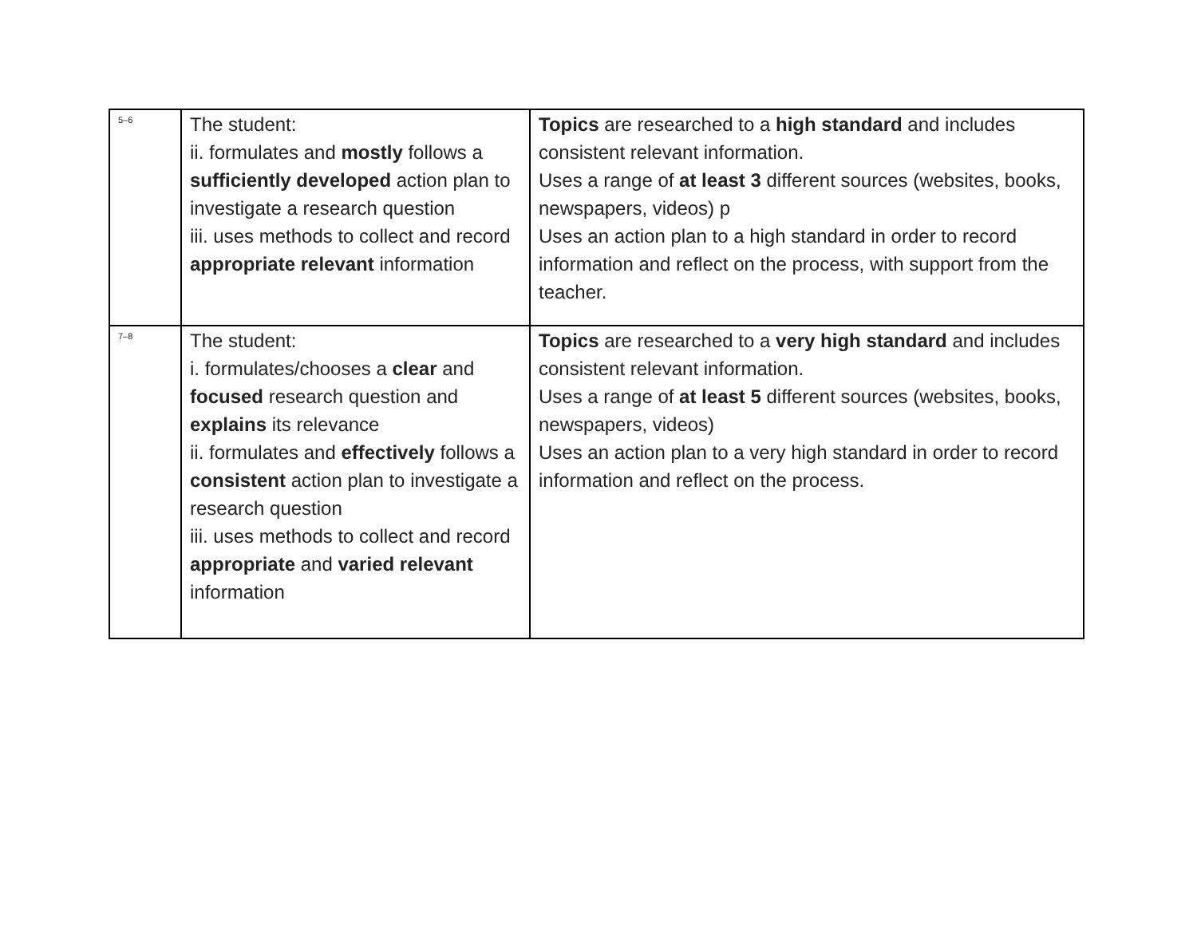| 5–6 | The student: ii. formulates and mostly follows a sufficiently developed action plan to investigate a research question iii. uses methods to collect and record appropriate relevant information | Topics are researched to a high standard and includes consistent relevant information. Uses a range of at least 3 different sources (websites, books, newspapers, videos) p Uses an action plan to a high standard in order to record information and reflect on the process, with support from the teacher. |
| 7–8 | The student: i. formulates/chooses a clear and focused research question and explains its relevance ii. formulates and effectively follows a consistent action plan to investigate a research question iii. uses methods to collect and record appropriate and varied relevant information | Topics are researched to a very high standard and includes consistent relevant information. Uses a range of at least 5 different sources (websites, books, newspapers, videos) Uses an action plan to a very high standard in order to record information and reflect on the process. |